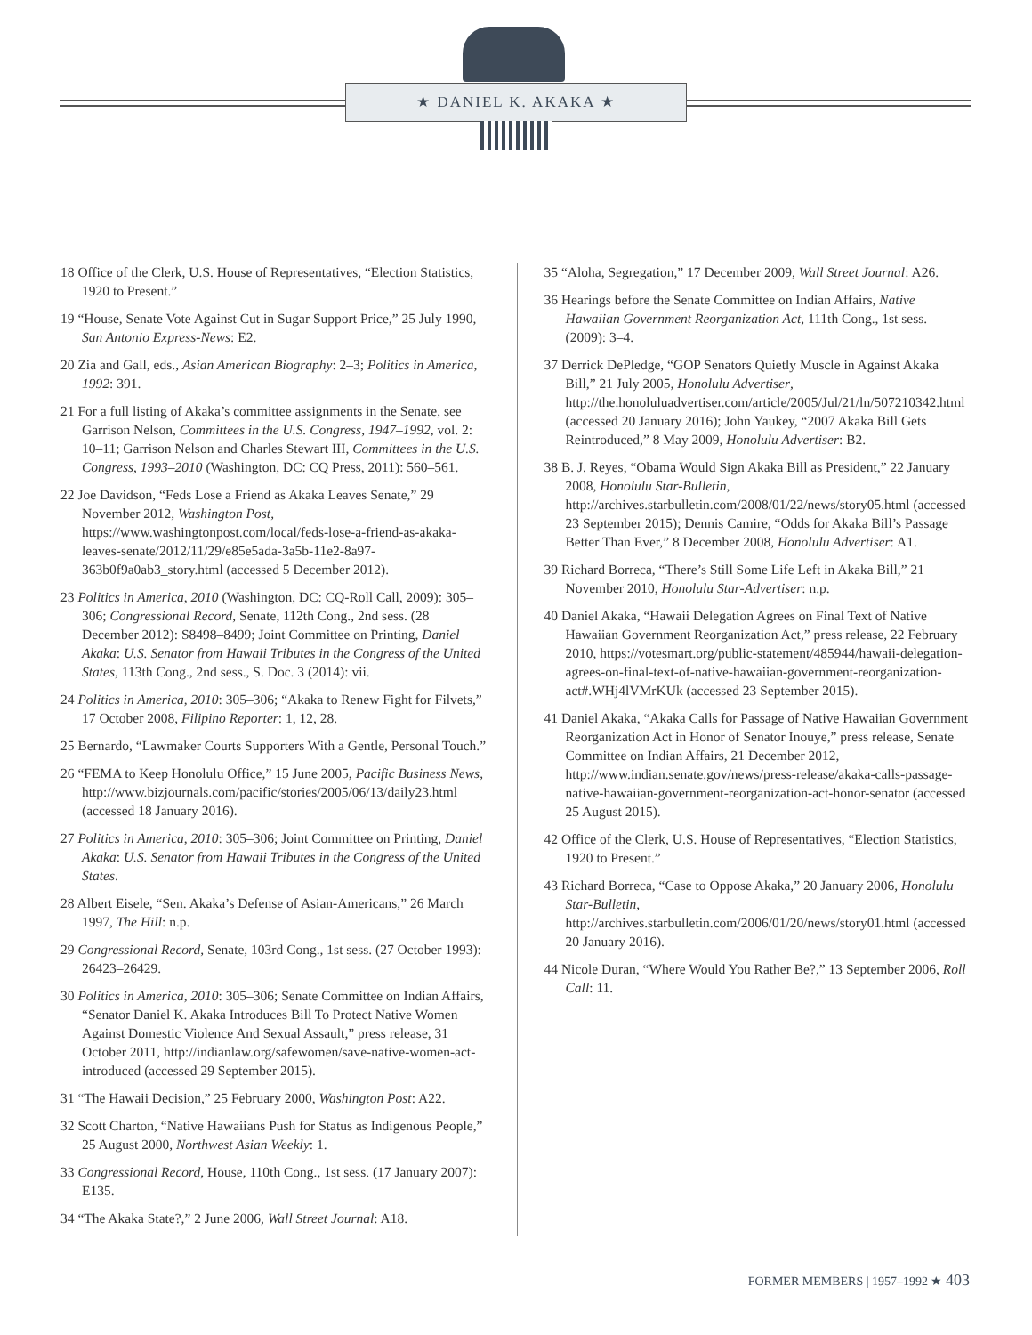★ DANIEL K. AKAKA ★
18 Office of the Clerk, U.S. House of Representatives, “Election Statistics, 1920 to Present.”
19 “House, Senate Vote Against Cut in Sugar Support Price,” 25 July 1990, San Antonio Express-News: E2.
20 Zia and Gall, eds., Asian American Biography: 2–3; Politics in America, 1992: 391.
21 For a full listing of Akaka’s committee assignments in the Senate, see Garrison Nelson, Committees in the U.S. Congress, 1947–1992, vol. 2: 10–11; Garrison Nelson and Charles Stewart III, Committees in the U.S. Congress, 1993–2010 (Washington, DC: CQ Press, 2011): 560–561.
22 Joe Davidson, “Feds Lose a Friend as Akaka Leaves Senate,” 29 November 2012, Washington Post, https://www.washingtonpost.com/local/feds-lose-a-friend-as-akaka-leaves-senate/2012/11/29/e85e5ada-3a5b-11e2-8a97-363b0f9a0ab3_story.html (accessed 5 December 2012).
23 Politics in America, 2010 (Washington, DC: CQ-Roll Call, 2009): 305–306; Congressional Record, Senate, 112th Cong., 2nd sess. (28 December 2012): S8498–8499; Joint Committee on Printing, Daniel Akaka: U.S. Senator from Hawaii Tributes in the Congress of the United States, 113th Cong., 2nd sess., S. Doc. 3 (2014): vii.
24 Politics in America, 2010: 305–306; “Akaka to Renew Fight for Filvets,” 17 October 2008, Filipino Reporter: 1, 12, 28.
25 Bernardo, “Lawmaker Courts Supporters With a Gentle, Personal Touch.”
26 “FEMA to Keep Honolulu Office,” 15 June 2005, Pacific Business News, http://www.bizjournals.com/pacific/stories/2005/06/13/daily23.html (accessed 18 January 2016).
27 Politics in America, 2010: 305–306; Joint Committee on Printing, Daniel Akaka: U.S. Senator from Hawaii Tributes in the Congress of the United States.
28 Albert Eisele, “Sen. Akaka’s Defense of Asian-Americans,” 26 March 1997, The Hill: n.p.
29 Congressional Record, Senate, 103rd Cong., 1st sess. (27 October 1993): 26423–26429.
30 Politics in America, 2010: 305–306; Senate Committee on Indian Affairs, “Senator Daniel K. Akaka Introduces Bill To Protect Native Women Against Domestic Violence And Sexual Assault,” press release, 31 October 2011, http://indianlaw.org/safewomen/save-native-women-act-introduced (accessed 29 September 2015).
31 “The Hawaii Decision,” 25 February 2000, Washington Post: A22.
32 Scott Charton, “Native Hawaiians Push for Status as Indigenous People,” 25 August 2000, Northwest Asian Weekly: 1.
33 Congressional Record, House, 110th Cong., 1st sess. (17 January 2007): E135.
34 “The Akaka State?,” 2 June 2006, Wall Street Journal: A18.
35 “Aloha, Segregation,” 17 December 2009, Wall Street Journal: A26.
36 Hearings before the Senate Committee on Indian Affairs, Native Hawaiian Government Reorganization Act, 111th Cong., 1st sess. (2009): 3–4.
37 Derrick DePledge, “GOP Senators Quietly Muscle in Against Akaka Bill,” 21 July 2005, Honolulu Advertiser, http://the.honoluluadvertiser.com/article/2005/Jul/21/ln/507210342.html (accessed 20 January 2016); John Yaukey, “2007 Akaka Bill Gets Reintroduced,” 8 May 2009, Honolulu Advertiser: B2.
38 B. J. Reyes, “Obama Would Sign Akaka Bill as President,” 22 January 2008, Honolulu Star-Bulletin, http://archives.starbulletin.com/2008/01/22/news/story05.html (accessed 23 September 2015); Dennis Camire, “Odds for Akaka Bill’s Passage Better Than Ever,” 8 December 2008, Honolulu Advertiser: A1.
39 Richard Borreca, “There’s Still Some Life Left in Akaka Bill,” 21 November 2010, Honolulu Star-Advertiser: n.p.
40 Daniel Akaka, “Hawaii Delegation Agrees on Final Text of Native Hawaiian Government Reorganization Act,” press release, 22 February 2010, https://votesmart.org/public-statement/485944/hawaii-delegation-agrees-on-final-text-of-native-hawaiian-government-reorganization-act#.WHj4lVMrKUk (accessed 23 September 2015).
41 Daniel Akaka, “Akaka Calls for Passage of Native Hawaiian Government Reorganization Act in Honor of Senator Inouye,” press release, Senate Committee on Indian Affairs, 21 December 2012, http://www.indian.senate.gov/news/press-release/akaka-calls-passage-native-hawaiian-government-reorganization-act-honor-senator (accessed 25 August 2015).
42 Office of the Clerk, U.S. House of Representatives, “Election Statistics, 1920 to Present.”
43 Richard Borreca, “Case to Oppose Akaka,” 20 January 2006, Honolulu Star-Bulletin, http://archives.starbulletin.com/2006/01/20/news/story01.html (accessed 20 January 2016).
44 Nicole Duran, “Where Would You Rather Be?,” 13 September 2006, Roll Call: 11.
FORMER MEMBERS | 1957–1992 ★ 403